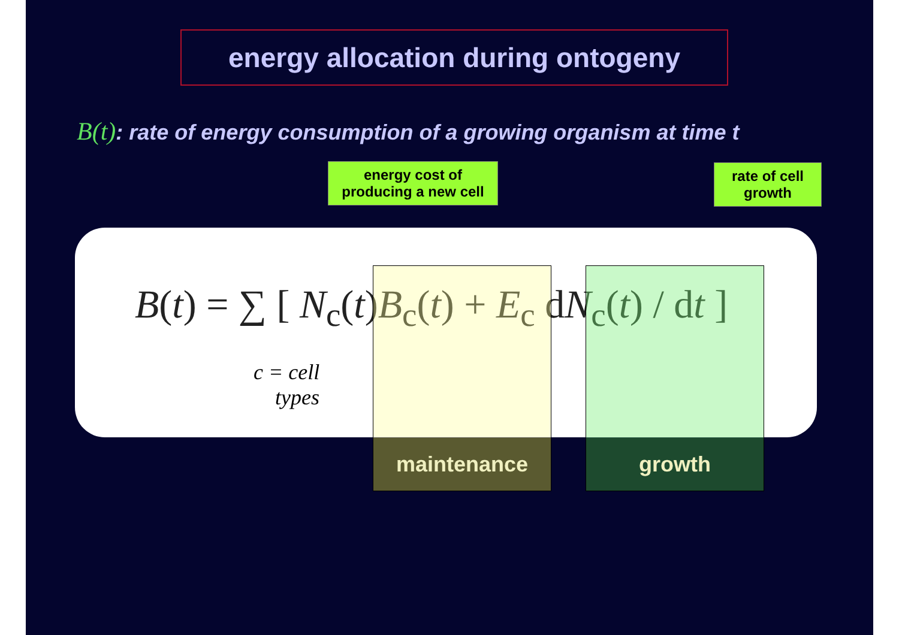energy allocation during ontogeny
B(t): rate of energy consumption of a growing organism at time t
energy cost of
producing a new cell
rate of cell
growth
B(t) = ∑ [ N<sub>c</sub>(t)B<sub>c</sub>(t) + E<sub>c</sub> dN<sub>c</sub>(t) / dt ]
c = cell
types
maintenance growth